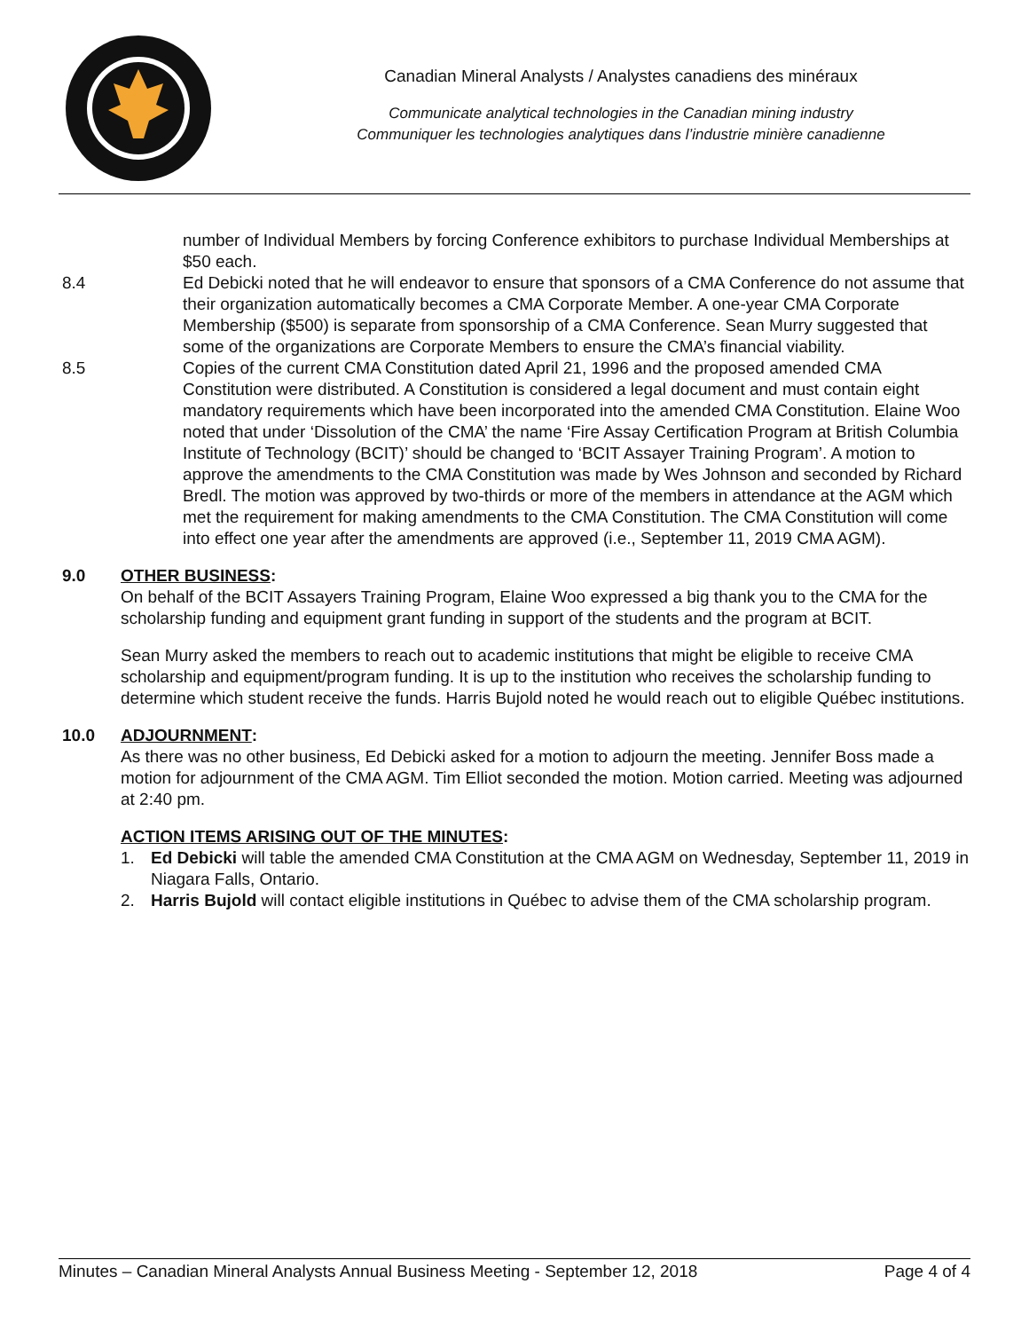Canadian Mineral Analysts / Analystes canadiens des minéraux
Communicate analytical technologies in the Canadian mining industry
Communiquer les technologies analytiques dans l’industrie minière canadienne
number of Individual Members by forcing Conference exhibitors to purchase Individual Memberships at $50 each.
8.4 Ed Debicki noted that he will endeavor to ensure that sponsors of a CMA Conference do not assume that their organization automatically becomes a CMA Corporate Member. A one-year CMA Corporate Membership ($500) is separate from sponsorship of a CMA Conference. Sean Murry suggested that some of the organizations are Corporate Members to ensure the CMA’s financial viability.
8.5 Copies of the current CMA Constitution dated April 21, 1996 and the proposed amended CMA Constitution were distributed. A Constitution is considered a legal document and must contain eight mandatory requirements which have been incorporated into the amended CMA Constitution. Elaine Woo noted that under ‘Dissolution of the CMA’ the name ‘Fire Assay Certification Program at British Columbia Institute of Technology (BCIT)’ should be changed to ‘BCIT Assayer Training Program’. A motion to approve the amendments to the CMA Constitution was made by Wes Johnson and seconded by Richard Bredl. The motion was approved by two-thirds or more of the members in attendance at the AGM which met the requirement for making amendments to the CMA Constitution. The CMA Constitution will come into effect one year after the amendments are approved (i.e., September 11, 2019 CMA AGM).
9.0 OTHER BUSINESS:
On behalf of the BCIT Assayers Training Program, Elaine Woo expressed a big thank you to the CMA for the scholarship funding and equipment grant funding in support of the students and the program at BCIT.
Sean Murry asked the members to reach out to academic institutions that might be eligible to receive CMA scholarship and equipment/program funding. It is up to the institution who receives the scholarship funding to determine which student receive the funds. Harris Bujold noted he would reach out to eligible Québec institutions.
10.0 ADJOURNMENT:
As there was no other business, Ed Debicki asked for a motion to adjourn the meeting. Jennifer Boss made a motion for adjournment of the CMA AGM. Tim Elliot seconded the motion. Motion carried. Meeting was adjourned at 2:40 pm.
ACTION ITEMS ARISING OUT OF THE MINUTES:
1. Ed Debicki will table the amended CMA Constitution at the CMA AGM on Wednesday, September 11, 2019 in Niagara Falls, Ontario.
2. Harris Bujold will contact eligible institutions in Québec to advise them of the CMA scholarship program.
Minutes – Canadian Mineral Analysts Annual Business Meeting - September 12, 2018 Page 4 of 4